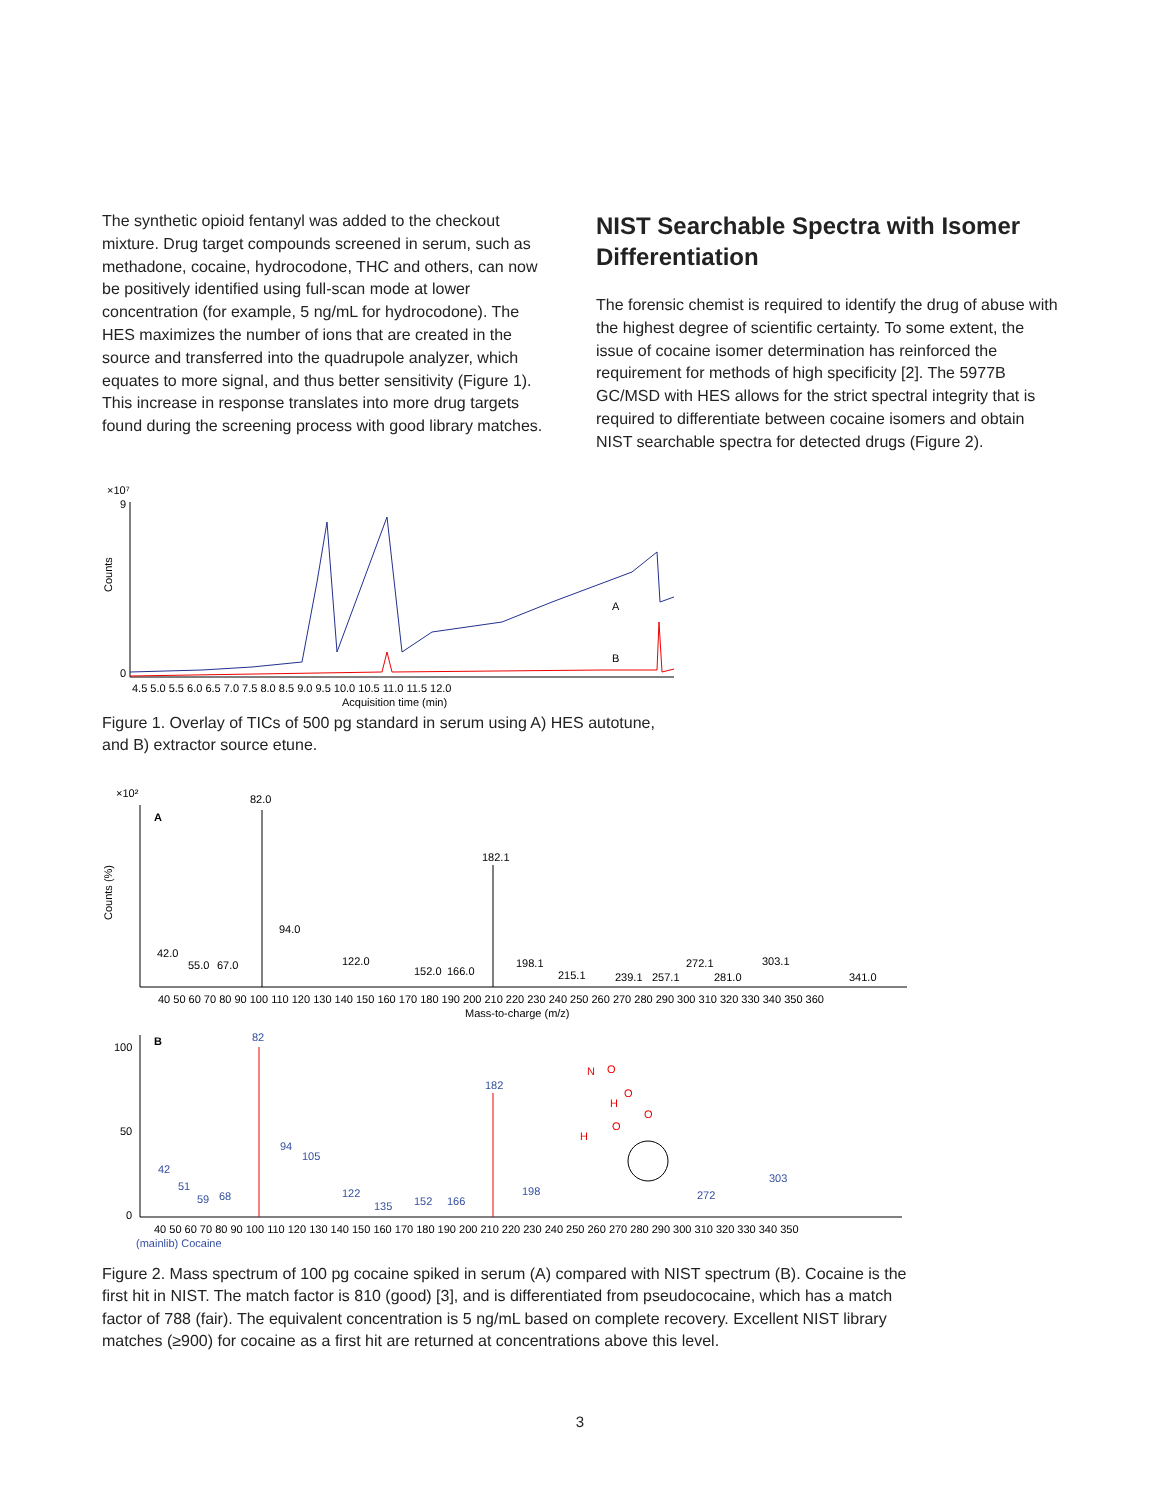The synthetic opioid fentanyl was added to the checkout mixture. Drug target compounds screened in serum, such as methadone, cocaine, hydrocodone, THC and others, can now be positively identified using full-scan mode at lower concentration (for example, 5 ng/mL for hydrocodone). The HES maximizes the number of ions that are created in the source and transferred into the quadrupole analyzer, which equates to more signal, and thus better sensitivity (Figure 1). This increase in response translates into more drug targets found during the screening process with good library matches.
NIST Searchable Spectra with Isomer Differentiation
The forensic chemist is required to identify the drug of abuse with the highest degree of scientific certainty. To some extent, the issue of cocaine isomer determination has reinforced the requirement for methods of high specificity [2]. The 5977B GC/MSD with HES allows for the strict spectral integrity that is required to differentiate between cocaine isomers and obtain NIST searchable spectra for detected drugs (Figure 2).
×10⁷
Counts
0
9
A
B
4.5 5.0 5.5 6.0 6.5 7.0 7.5 8.0 8.5 9.0 9.5 10.0 10.5 11.0 11.5 12.0
Acquisition time (min)
Figure 1. Overlay of TICs of 500 pg standard in serum using A) HES autotune,
and B) extractor source etune.
×10²
A
Counts (%)
82.0
182.1
42.0
55.0
67.0
94.0
122.0
152.0
166.0
198.1
215.1
239.1
257.1
272.1
281.0
303.1
341.0
40 50 60 70 80 90 100 110 120 130 140 150 160 170 180 190 200 210 220 230 240 250 260 270 280 290 300 310 320 330 340 350 360
Mass-to-charge (m/z)
B
100
50
0
82
182
42
51
59
68
94
105
122
135
152
166
198
272
303
N
O
O
H
H
O
O
40 50 60 70 80 90 100 110 120 130 140 150 160 170 180 190 200 210 220 230 240 250 260 270 280 290 300 310 320 330 340 350
(mainlib) Cocaine
Figure 2. Mass spectrum of 100 pg cocaine spiked in serum (A) compared with NIST spectrum (B). Cocaine is the first hit in NIST. The match factor is 810 (good) [3], and is differentiated from pseudococaine, which has a match factor of 788 (fair). The equivalent concentration is 5 ng/mL based on complete recovery. Excellent NIST library matches (≥900) for cocaine as a first hit are returned at concentrations above this level.
3